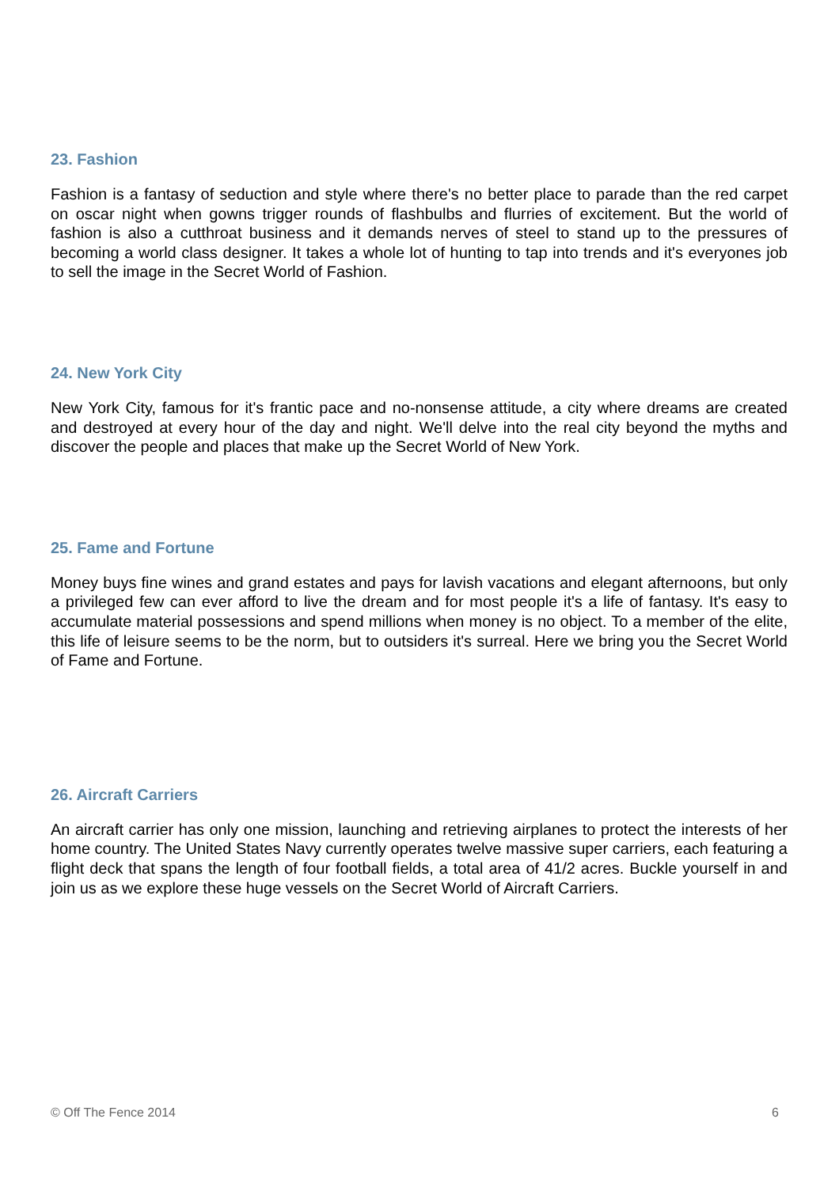23. Fashion
Fashion is a fantasy of seduction and style where there's no better place to parade than the red carpet on oscar night when gowns trigger rounds of flashbulbs and flurries of excitement. But the world of fashion is also a cutthroat business and it demands nerves of steel to stand up to the pressures of becoming a world class designer. It takes a whole lot of hunting to tap into trends and it's everyones job to sell the image in the Secret World of Fashion.
24. New York City
New York City, famous for it's frantic pace and no-nonsense attitude, a city where dreams are created and destroyed at every hour of the day and night. We'll delve into the real city beyond the myths and discover the people and places that make up the Secret World of New York.
25. Fame and Fortune
Money buys fine wines and grand estates and pays for lavish vacations and elegant afternoons, but only a privileged few can ever afford to live the dream and for most people it's a life of fantasy. It's easy to accumulate material possessions and spend millions when money is no object. To a member of the elite, this life of leisure seems to be the norm, but to outsiders it's surreal. Here we bring you the Secret World of Fame and Fortune.
26. Aircraft Carriers
An aircraft carrier has only one mission, launching and retrieving airplanes to protect the interests of her home country. The United States Navy currently operates twelve massive super carriers, each featuring a flight deck that spans the length of four football fields, a total area of 41/2 acres. Buckle yourself in and join us as we explore these huge vessels on the Secret World of Aircraft Carriers.
© Off The Fence 2014 6